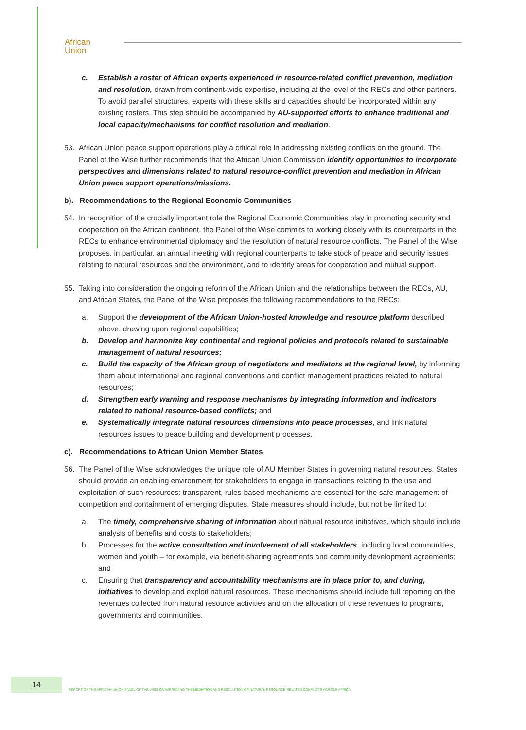African
Union
c. Establish a roster of African experts experienced in resource-related conflict prevention, mediation and resolution, drawn from continent-wide expertise, including at the level of the RECs and other partners. To avoid parallel structures, experts with these skills and capacities should be incorporated within any existing rosters. This step should be accompanied by AU-supported efforts to enhance traditional and local capacity/mechanisms for conflict resolution and mediation.
53. African Union peace support operations play a critical role in addressing existing conflicts on the ground. The Panel of the Wise further recommends that the African Union Commission identify opportunities to incorporate perspectives and dimensions related to natural resource-conflict prevention and mediation in African Union peace support operations/missions.
b). Recommendations to the Regional Economic Communities
54. In recognition of the crucially important role the Regional Economic Communities play in promoting security and cooperation on the African continent, the Panel of the Wise commits to working closely with its counterparts in the RECs to enhance environmental diplomacy and the resolution of natural resource conflicts. The Panel of the Wise proposes, in particular, an annual meeting with regional counterparts to take stock of peace and security issues relating to natural resources and the environment, and to identify areas for cooperation and mutual support.
55. Taking into consideration the ongoing reform of the African Union and the relationships between the RECs, AU, and African States, the Panel of the Wise proposes the following recommendations to the RECs:
a. Support the development of the African Union-hosted knowledge and resource platform described above, drawing upon regional capabilities;
b. Develop and harmonize key continental and regional policies and protocols related to sustainable management of natural resources;
c. Build the capacity of the African group of negotiators and mediators at the regional level, by informing them about international and regional conventions and conflict management practices related to natural resources;
d. Strengthen early warning and response mechanisms by integrating information and indicators related to national resource-based conflicts; and
e. Systematically integrate natural resources dimensions into peace processes, and link natural resources issues to peace building and development processes.
c). Recommendations to African Union Member States
56. The Panel of the Wise acknowledges the unique role of AU Member States in governing natural resources. States should provide an enabling environment for stakeholders to engage in transactions relating to the use and exploitation of such resources: transparent, rules-based mechanisms are essential for the safe management of competition and containment of emerging disputes. State measures should include, but not be limited to:
a. The timely, comprehensive sharing of information about natural resource initiatives, which should include analysis of benefits and costs to stakeholders;
b. Processes for the active consultation and involvement of all stakeholders, including local communities, women and youth – for example, via benefit-sharing agreements and community development agreements; and
c. Ensuring that transparency and accountability mechanisms are in place prior to, and during, initiatives to develop and exploit natural resources. These mechanisms should include full reporting on the revenues collected from natural resource activities and on the allocation of these revenues to programs, governments and communities.
14
REPORT OF THE AFRICAN UNION PANEL OF THE WISE ON IMPROVING THE MEDIATION AND RESOLUTION OF NATURAL RESOURCE-RELATED CONFLICTS ACROSS AFRICA